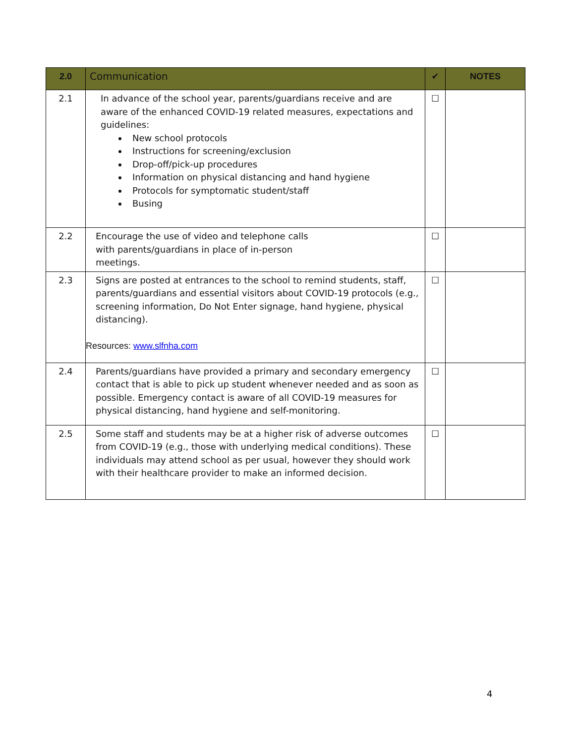| 2.0 | Communication | ✔ | NOTES |
| --- | --- | --- | --- |
| 2.1 | In advance of the school year, parents/guardians receive and are aware of the enhanced COVID-19 related measures, expectations and guidelines: New school protocols Instructions for screening/exclusion Drop-off/pick-up procedures Information on physical distancing and hand hygiene Protocols for symptomatic student/staff Busing | ☐ | |
| 2.2 | Encourage the use of video and telephone calls with parents/guardians in place of in-person meetings. | ☐ | |
| 2.3 | Signs are posted at entrances to the school to remind students, staff, parents/guardians and essential visitors about COVID-19 protocols (e.g., screening information, Do Not Enter signage, hand hygiene, physical distancing). Resources: www.slfnha.com | ☐ | |
| 2.4 | Parents/guardians have provided a primary and secondary emergency contact that is able to pick up student whenever needed and as soon as possible. Emergency contact is aware of all COVID-19 measures for physical distancing, hand hygiene and self-monitoring. | ☐ | |
| 2.5 | Some staff and students may be at a higher risk of adverse outcomes from COVID-19 (e.g., those with underlying medical conditions). These individuals may attend school as per usual, however they should work with their healthcare provider to make an informed decision. | ☐ | |
4